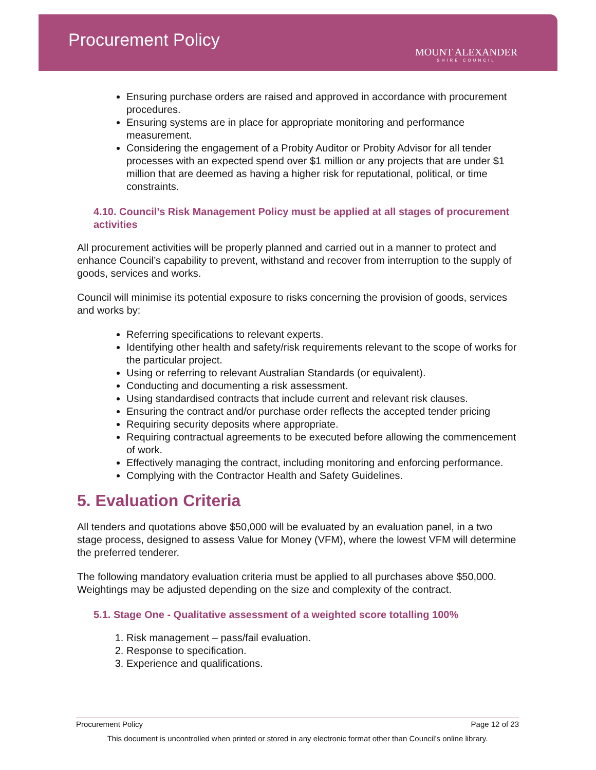Procurement Policy
MOUNT ALEXANDER
SHIRE COUNCIL
Ensuring purchase orders are raised and approved in accordance with procurement procedures.
Ensuring systems are in place for appropriate monitoring and performance measurement.
Considering the engagement of a Probity Auditor or Probity Advisor for all tender processes with an expected spend over $1 million or any projects that are under $1 million that are deemed as having a higher risk for reputational, political, or time constraints.
4.10. Council’s Risk Management Policy must be applied at all stages of procurement activities
All procurement activities will be properly planned and carried out in a manner to protect and enhance Council’s capability to prevent, withstand and recover from interruption to the supply of goods, services and works.
Council will minimise its potential exposure to risks concerning the provision of goods, services and works by:
Referring specifications to relevant experts.
Identifying other health and safety/risk requirements relevant to the scope of works for the particular project.
Using or referring to relevant Australian Standards (or equivalent).
Conducting and documenting a risk assessment.
Using standardised contracts that include current and relevant risk clauses.
Ensuring the contract and/or purchase order reflects the accepted tender pricing
Requiring security deposits where appropriate.
Requiring contractual agreements to be executed before allowing the commencement of work.
Effectively managing the contract, including monitoring and enforcing performance.
Complying with the Contractor Health and Safety Guidelines.
5. Evaluation Criteria
All tenders and quotations above $50,000 will be evaluated by an evaluation panel, in a two stage process, designed to assess Value for Money (VFM), where the lowest VFM will determine the preferred tenderer.
The following mandatory evaluation criteria must be applied to all purchases above $50,000. Weightings may be adjusted depending on the size and complexity of the contract.
5.1. Stage One - Qualitative assessment of a weighted score totalling 100%
1. Risk management – pass/fail evaluation.
2. Response to specification.
3. Experience and qualifications.
Procurement Policy Page 12 of 23
This document is uncontrolled when printed or stored in any electronic format other than Council’s online library.